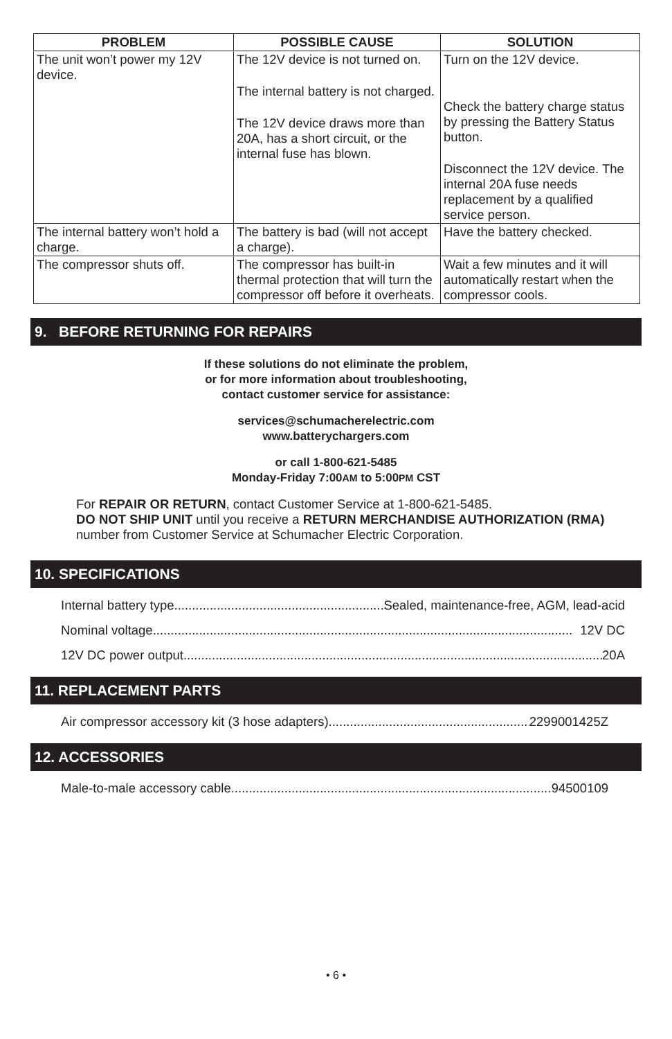| PROBLEM | POSSIBLE CAUSE | SOLUTION |
| --- | --- | --- |
| The unit won’t power my 12V device. | The 12V device is not turned on. The internal battery is not charged. The 12V device draws more than 20A, has a short circuit, or the internal fuse has blown. | Turn on the 12V device. Check the battery charge status by pressing the Battery Status button. Disconnect the 12V device. The internal 20A fuse needs replacement by a qualified service person. |
| The internal battery won’t hold a charge. | The battery is bad (will not accept a charge). | Have the battery checked. |
| The compressor shuts off. | The compressor has built-in thermal protection that will turn the compressor off before it overheats. | Wait a few minutes and it will automatically restart when the compressor cools. |
9. BEFORE RETURNING FOR REPAIRS
If these solutions do not eliminate the problem,
or for more information about troubleshooting,
contact customer service for assistance:
services@schumacherelectric.com
www.batterychargers.com
or call 1-800-621-5485
Monday-Friday 7:00AM to 5:00PM CST
For REPAIR OR RETURN, contact Customer Service at 1-800-621-5485.
DO NOT SHIP UNIT until you receive a RETURN MERCHANDISE AUTHORIZATION (RMA) number from Customer Service at Schumacher Electric Corporation.
10. SPECIFICATIONS
Internal battery type.......................................................................... Sealed, maintenance-free, AGM, lead-acid
Nominal voltage...................................................................................................................... 12V DC
12V DC power output...................................................................................................................... 20A
11. REPLACEMENT PARTS
Air compressor accessory kit (3 hose adapters).......................................................... 2299001425Z
12. ACCESSORIES
Male-to-male accessory cable.......................................................................................... 94500109
• 6 •